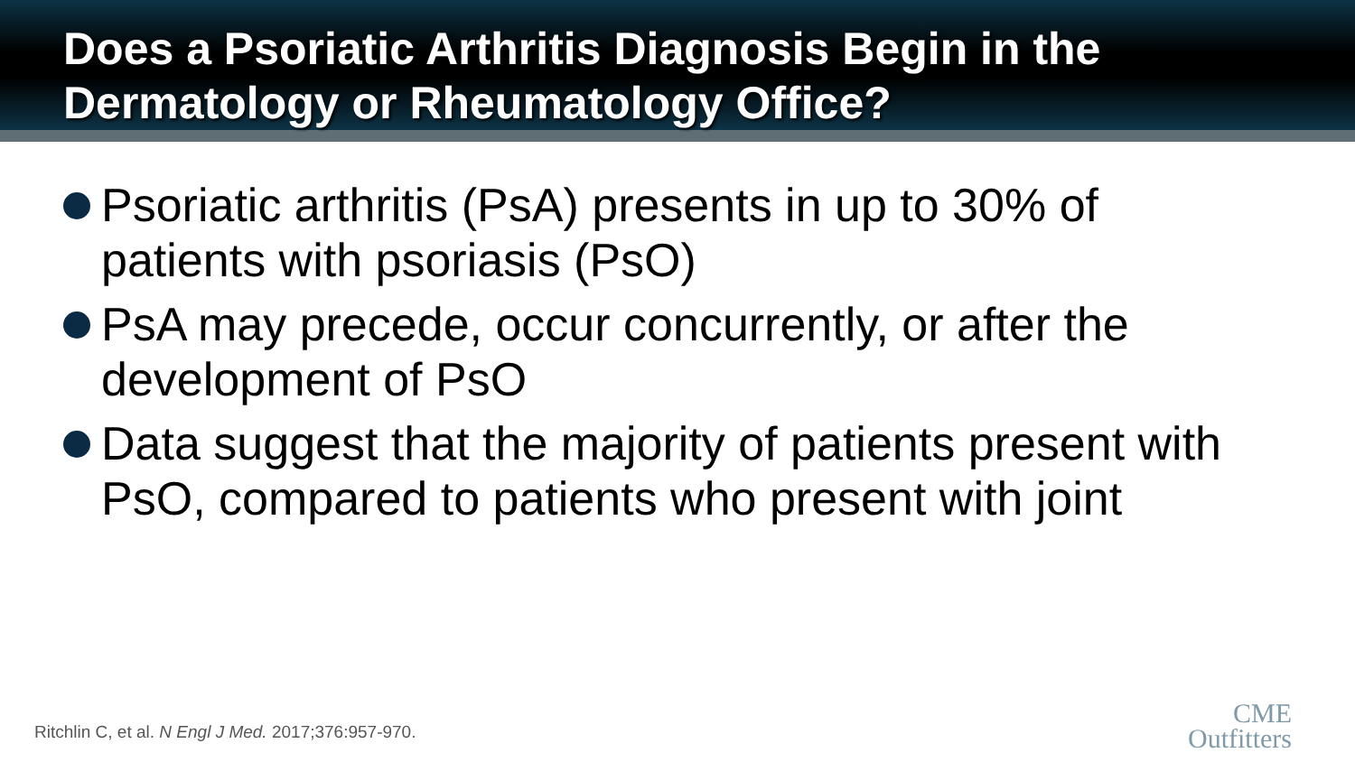Does a Psoriatic Arthritis Diagnosis Begin in the Dermatology or Rheumatology Office?
Psoriatic arthritis (PsA) presents in up to 30% of patients with psoriasis (PsO)
PsA may precede, occur concurrently, or after the development of PsO
Data suggest that the majority of patients present with PsO, compared to patients who present with joint
Ritchlin C, et al. N Engl J Med. 2017;376:957-970.
CME
Outfitters